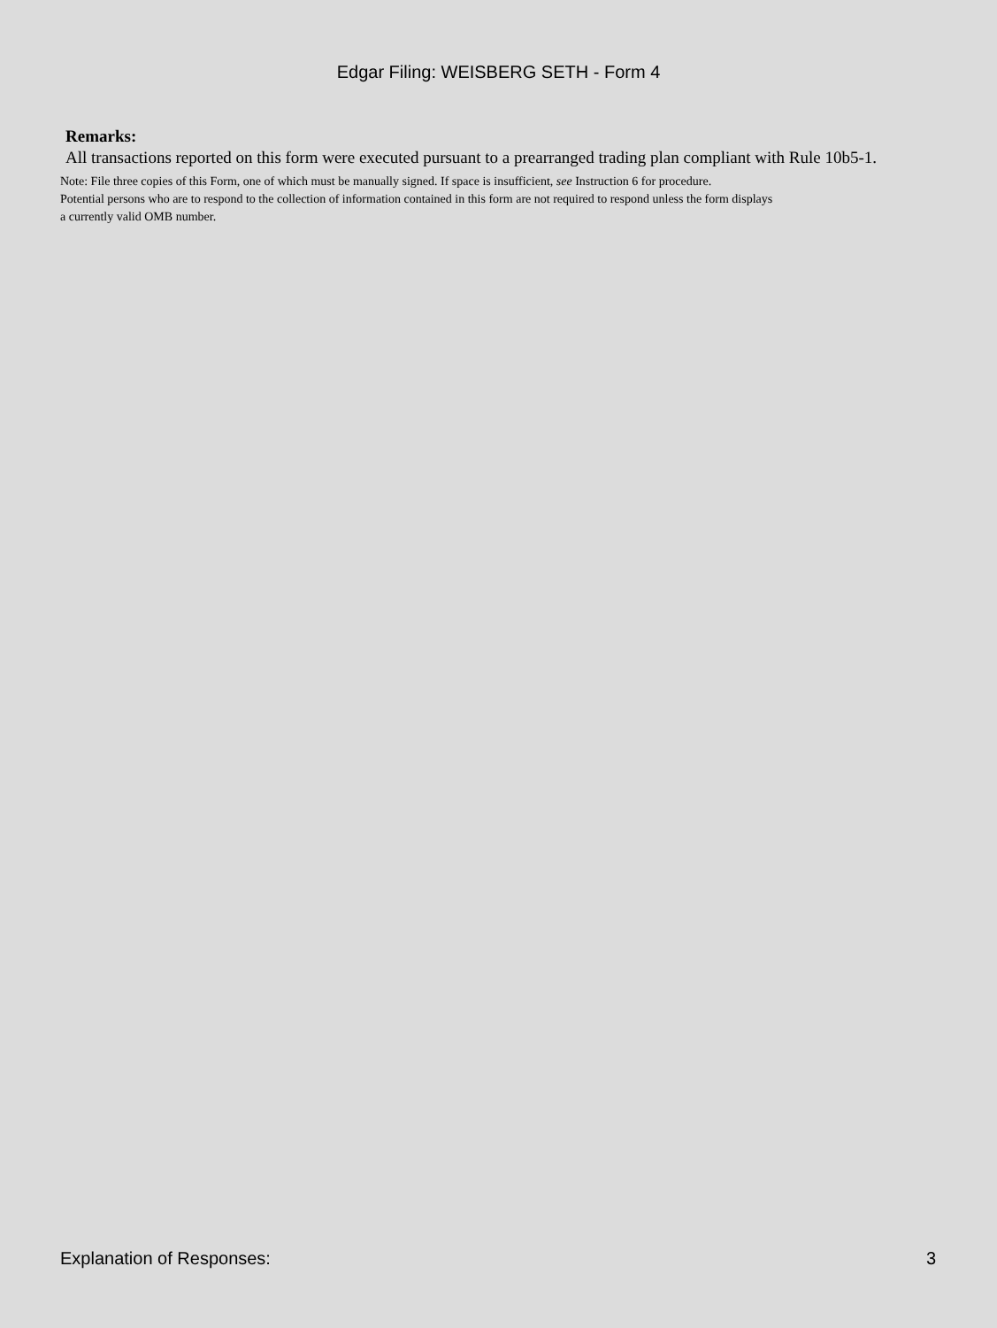Edgar Filing: WEISBERG SETH - Form 4
Remarks:
All transactions reported on this form were executed pursuant to a prearranged trading plan compliant with Rule 10b5-1.
Note: File three copies of this Form, one of which must be manually signed. If space is insufficient, see Instruction 6 for procedure.
Potential persons who are to respond to the collection of information contained in this form are not required to respond unless the form displays
a currently valid OMB number.
Explanation of Responses: 3